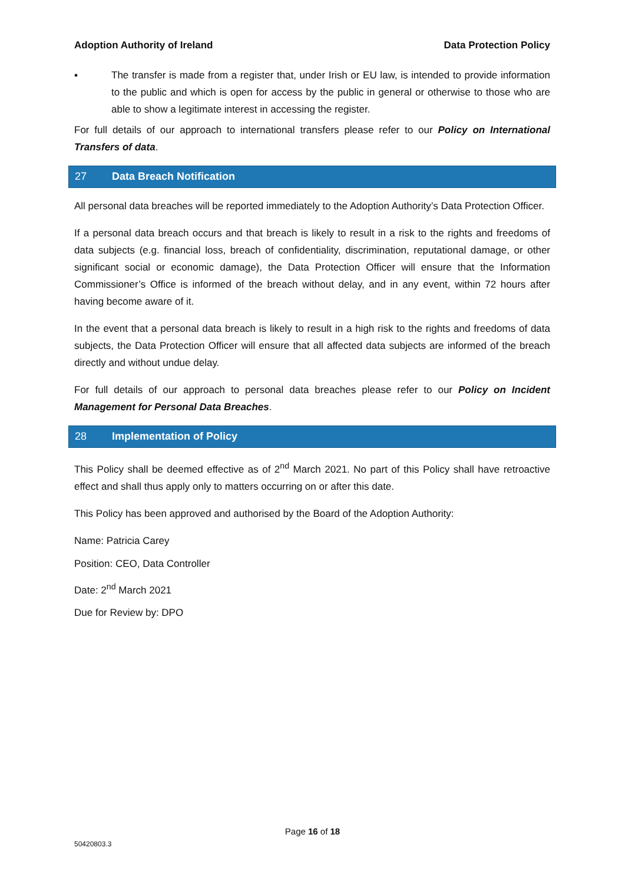Adoption Authority of Ireland Data Protection Policy
▪ The transfer is made from a register that, under Irish or EU law, is intended to provide information to the public and which is open for access by the public in general or otherwise to those who are able to show a legitimate interest in accessing the register.
For full details of our approach to international transfers please refer to our Policy on International Transfers of data.
27 Data Breach Notification
All personal data breaches will be reported immediately to the Adoption Authority’s Data Protection Officer.
If a personal data breach occurs and that breach is likely to result in a risk to the rights and freedoms of data subjects (e.g. financial loss, breach of confidentiality, discrimination, reputational damage, or other significant social or economic damage), the Data Protection Officer will ensure that the Information Commissioner’s Office is informed of the breach without delay, and in any event, within 72 hours after having become aware of it.
In the event that a personal data breach is likely to result in a high risk to the rights and freedoms of data subjects, the Data Protection Officer will ensure that all affected data subjects are informed of the breach directly and without undue delay.
For full details of our approach to personal data breaches please refer to our Policy on Incident Management for Personal Data Breaches.
28 Implementation of Policy
This Policy shall be deemed effective as of 2<sup>nd</sup> March 2021. No part of this Policy shall have retroactive effect and shall thus apply only to matters occurring on or after this date.
This Policy has been approved and authorised by the Board of the Adoption Authority:
Name: Patricia Carey
Position: CEO, Data Controller
Date: 2<sup>nd</sup> March 2021
Due for Review by: DPO
Page 16 of 18
50420803.3